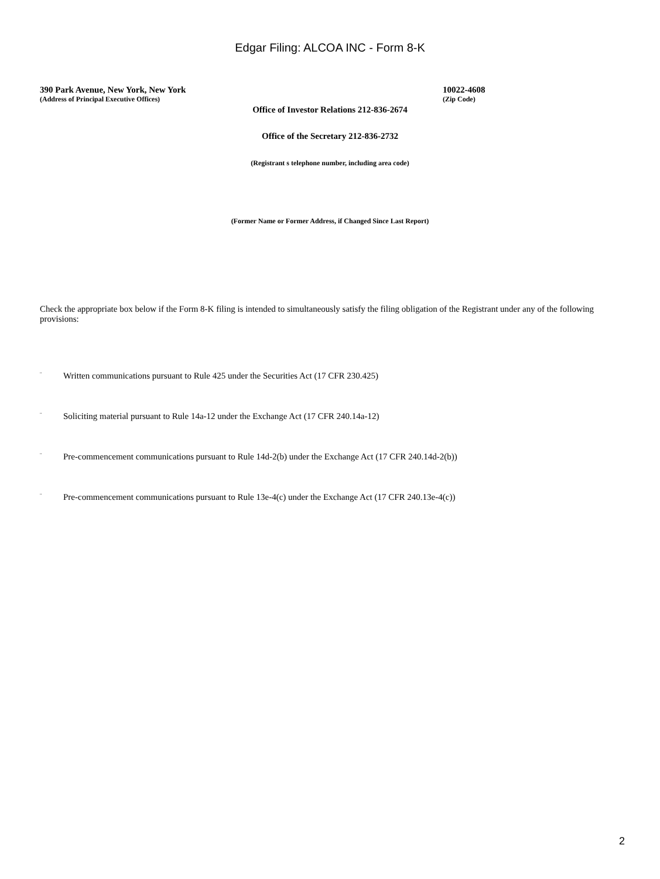Edgar Filing: ALCOA INC - Form 8-K
390 Park Avenue, New York, New York
(Address of Principal Executive Offices)
10022-4608
(Zip Code)
Office of Investor Relations 212-836-2674
Office of the Secretary 212-836-2732
(Registrant s telephone number, including area code)
(Former Name or Former Address, if Changed Since Last Report)
Check the appropriate box below if the Form 8-K filing is intended to simultaneously satisfy the filing obligation of the Registrant under any of the following provisions:
¨ Written communications pursuant to Rule 425 under the Securities Act (17 CFR 230.425)
¨ Soliciting material pursuant to Rule 14a-12 under the Exchange Act (17 CFR 240.14a-12)
¨ Pre-commencement communications pursuant to Rule 14d-2(b) under the Exchange Act (17 CFR 240.14d-2(b))
¨ Pre-commencement communications pursuant to Rule 13e-4(c) under the Exchange Act (17 CFR 240.13e-4(c))
2